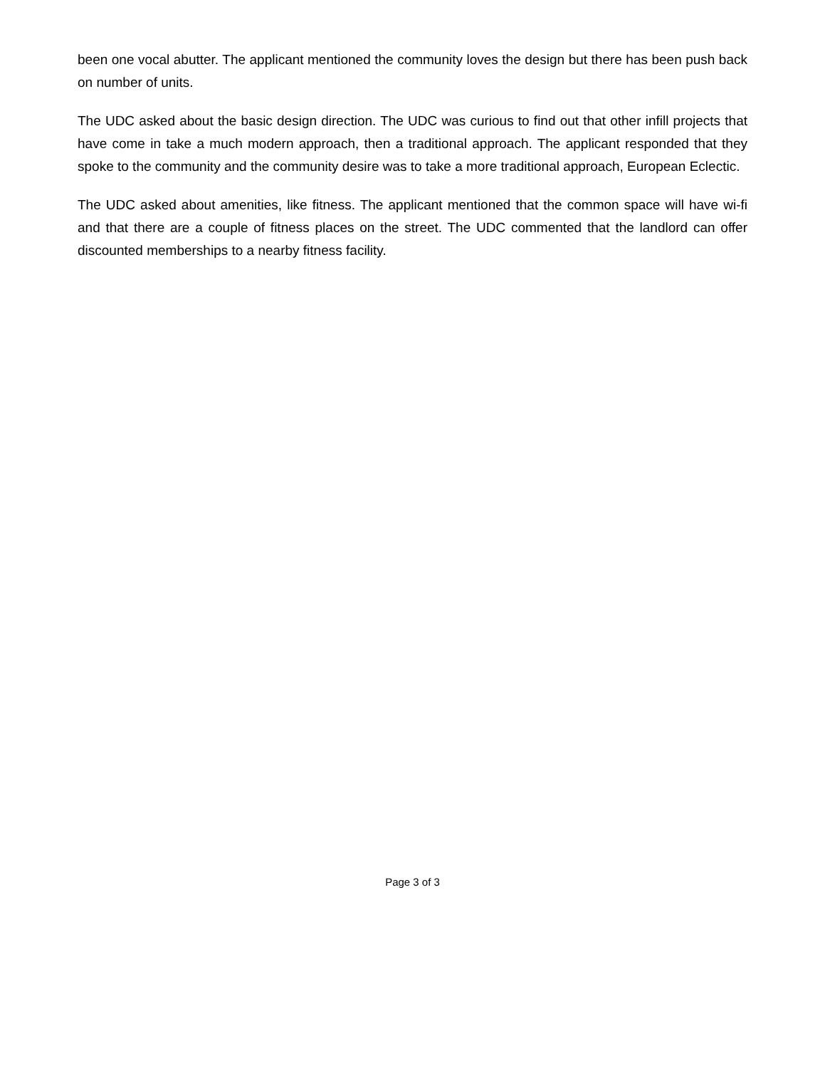been one vocal abutter. The applicant mentioned the community loves the design but there has been push back on number of units.
The UDC asked about the basic design direction. The UDC was curious to find out that other infill projects that have come in take a much modern approach, then a traditional approach. The applicant responded that they spoke to the community and the community desire was to take a more traditional approach, European Eclectic.
The UDC asked about amenities, like fitness. The applicant mentioned that the common space will have wi-fi and that there are a couple of fitness places on the street. The UDC commented that the landlord can offer discounted memberships to a nearby fitness facility.
Page 3 of 3